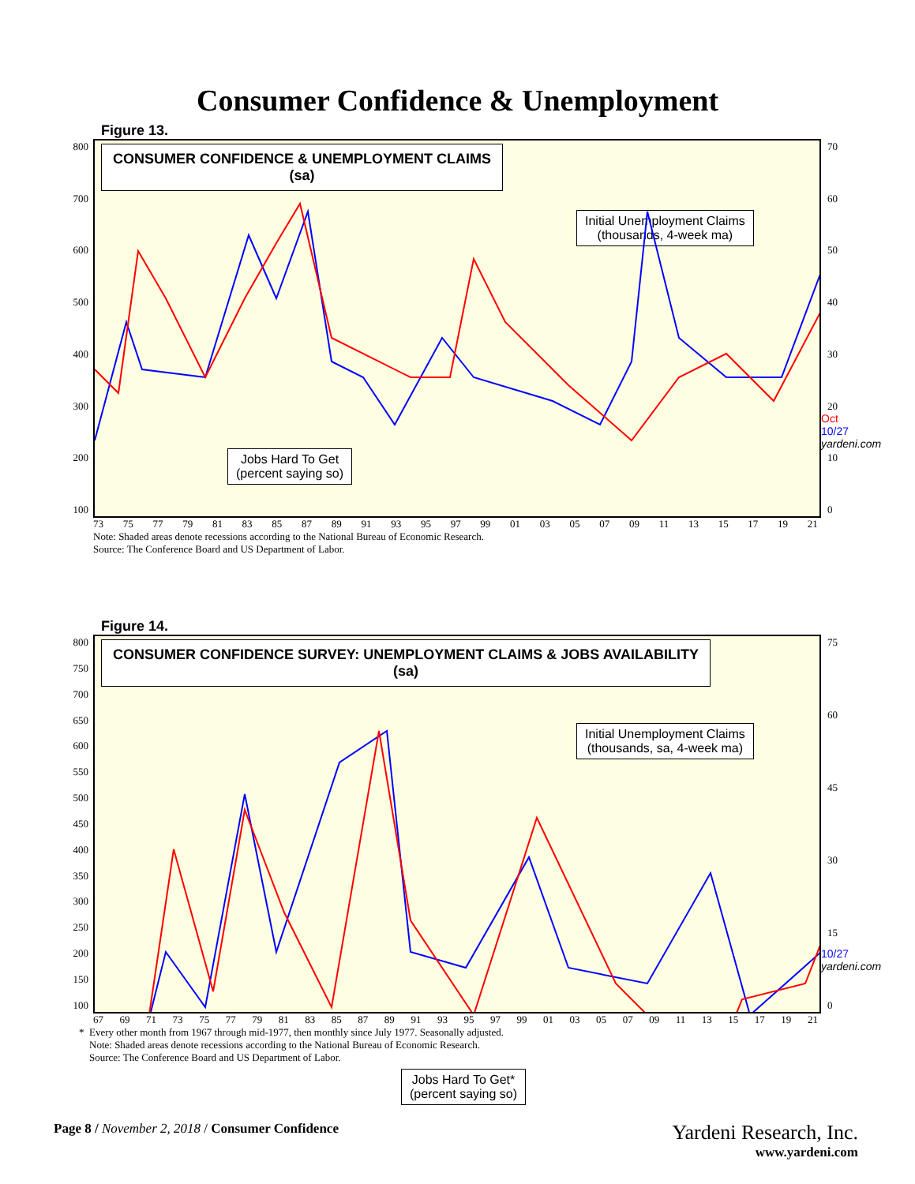Consumer Confidence & Unemployment
Figure 13.
800
700
600
500
400
300
200
100
70
60
50
40
30
20
10
0
CONSUMER CONFIDENCE & UNEMPLOYMENT CLAIMS
(sa)
Initial Unemployment Claims
(thousands, 4-week ma)
Jobs Hard To Get
(percent saying so)
73 75 77 79 81 83 85 87 89 91 93 95 97 99 01 03 05 07 09 11 13 15 17 19 21
Oct
10/27 yardeni.com
Note: Shaded areas denote recessions according to the National Bureau of Economic Research.
Source: The Conference Board and US Department of Labor.
Figure 14.
800
750
700
650
600
550
500
450
400
350
300
250
200
150
100
75
60
45
30
15
0
CONSUMER CONFIDENCE SURVEY: UNEMPLOYMENT CLAIMS & JOBS AVAILABILITY
(sa)
Initial Unemployment Claims
(thousands, sa, 4-week ma)
Jobs Hard To Get*
(percent saying so)
67 69 71 73 75 77 79 81 83 85 87 89 91 93 95 97 99 01 03 05 07 09 11 13 15 17 19 21
10/27 yardeni.com
* Every other month from 1967 through mid-1977, then monthly since July 1977. Seasonally adjusted.
Note: Shaded areas denote recessions according to the National Bureau of Economic Research.
Source: The Conference Board and US Department of Labor.
Page 8 / November 2, 2018 / Consumer Confidence
Yardeni Research, Inc.
www.yardeni.com